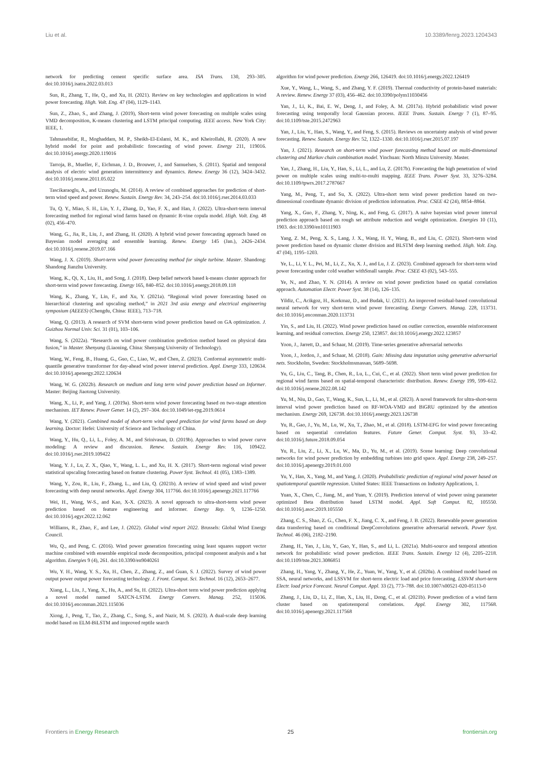Liu et al. 10.3389/fenrg.2023.1204343
network for predicting cement specific surface area. ISA Trans. 130, 293–305. doi:10.1016/j.isatra.2022.03.013
Sun, R., Zhang, T., He, Q., and Xu, H. (2021). Review on key technologies and applications in wind power forecasting. High. Volt. Eng. 47 (04), 1129–1143.
Sun, Z., Zhao, S., and Zhang, J. (2019), Short-term wind power forecasting on multiple scales using VMD decomposition, K-means clustering and LSTM principal computing. IEEE access. New York City: IEEE, 1.
Tahmasebifar, R., Moghaddam, M. P., Sheikh-El-Eslami, M. K., and Kheirollahi, R. (2020). A new hybrid model for point and probabilistic forecasting of wind power. Energy 211, 119016. doi:10.1016/j.energy.2020.119016
Tarroja, B., Mueller, F., Eichman, J. D., Brouwer, J., and Samuelsen, S. (2011). Spatial and temporal analysis of electric wind generation intermittency and dynamics. Renew. Energy 36 (12), 3424–3432. doi:10.1016/j.renene.2011.05.022
Tascikaraoglu, A., and Uzunoglu, M. (2014). A review of combined approaches for prediction of short-term wind speed and power. Renew. Sustain. Energy Rev. 34, 243–254. doi:10.1016/j.rser.2014.03.033
Tu, Q. Y., Miao, S. H., Lin, Y. J., Zhang, D., Yao, F. X., and Han, J. (2022). Ultra-short-term interval forecasting method for regional wind farms based on dynamic R-vine copula model. High. Volt. Eng. 48 (02), 456–470.
Wang, G., Jia, R., Liu, J., and Zhang, H. (2020). A hybrid wind power forecasting approach based on Bayesian model averaging and ensemble learning. Renew. Energy 145 (Jan.), 2426–2434. doi:10.1016/j.renene.2019.07.166
Wang, J. X. (2019). Short-term wind power forecasting method for single turbine. Master. Shandong: Shandong Jianzhu University.
Wang, K., Qi, X., Liu, H., and Song, J. (2018). Deep belief network based k-means cluster approach for short-term wind power forecasting. Energy 165, 840–852. doi:10.1016/j.energy.2018.09.118
Wang, K., Zhang, Y., Lin, F., and Xu, Y. (2021a). “Regional wind power forecasting based on hierarchical clustering and upscaling method,” in 2021 3rd asia energy and electrical engineering symposium (AEEES) (Chengdu, China: IEEE), 713–718.
Wang, Q. (2013). A research of SVM short-term wind power prediction based on GA optimization. J. Guizhou Normal Univ. Sci. 31 (01), 103–106.
Wang, S. (2022a). “Research on wind power combination prediction method based on physical data fusion,” in Master. Shenyang (Liaoning, China: Shenyang University of Technology).
Wang, W., Feng, B., Huang, G., Guo, C., Liao, W., and Chen, Z. (2023). Conformal asymmetric multi-quantile generative transformer for day-ahead wind power interval prediction. Appl. Energy 333, 120634. doi:10.1016/j.apenergy.2022.120634
Wang, W. G. (2022b). Research on medium and long term wind power prediction based on Informer. Master: Beijing Jiaotong University.
Wang, X., Li, P., and Yang, J. (2019a). Short-term wind power forecasting based on two-stage attention mechanism. IET Renew. Power Gener. 14 (2), 297–304. doi:10.1049/iet-rpg.2019.0614
Wang, Y. (2021). Combined model of short-term wind speed prediction for wind farms based on deep learning. Doctor: Hefei: University of Science and Technology of China.
Wang, Y., Hu, Q., Li, L., Foley, A. M., and Srinivasan, D. (2019b). Approaches to wind power curve modeling: A review and discussion. Renew. Sustain. Energy Rev. 116, 109422. doi:10.1016/j.rser.2019.109422
Wang, Y. J., Lu, Z. X., Qiao, Y., Wang, L. L., and Xu, H. X. (2017). Short-term regional wind power statistical upscaling forecasting based on feature clustering. Power Syst. Technol. 41 (05), 1383–1389.
Wang, Y., Zou, R., Liu, F., Zhang, L., and Liu, Q. (2021b). A review of wind speed and wind power forecasting with deep neural networks. Appl. Energy 304, 117766. doi:10.1016/j.apenergy.2021.117766
Wei, H., Wang, W-S., and Kao, X-X. (2023). A novel approach to ultra-short-term wind power prediction based on feature engineering and informer. Energy Rep. 9, 1236–1250. doi:10.1016/j.egyr.2022.12.062
Williams, R., Zhao, F., and Lee, J. (2022). Global wind report 2022. Brussels: Global Wind Energy Council.
Wu, Q., and Peng, C. (2016). Wind power generation forecasting using least squares support vector machine combined with ensemble empirical mode decomposition, principal component analysis and a bat algorithm. Energies 9 (4), 261. doi:10.3390/en9040261
Wu, Y. H., Wang, Y. S., Xu, H., Chen, Z., Zhang, Z., and Guan, S. J. (2022). Survey of wind power output power output power forecasting technology. J. Front. Comput. Sci. Technol. 16 (12), 2653–2677.
Xiang, L., Liu, J., Yang, X., Hu, A., and Su, H. (2022). Ultra-short term wind power prediction applying a novel model named SATCN-LSTM. Energy Convers. Manag. 252, 115036. doi:10.1016/j.enconman.2021.115036
Xiong, J., Peng, T., Tao, Z., Zhang, C., Song, S., and Nazir, M. S. (2023). A dual-scale deep learning model based on ELM-BiLSTM and improved reptile search
algorithm for wind power prediction. Energy 266, 126419. doi:10.1016/j.energy.2022.126419
Xue, Y., Wang, L., Wang, S., and Zhang, Y. F. (2019). Thermal conductivity of protein-based materials: A review. Renew. Energy 37 (03), 456–462. doi:10.3390/polym11030456
Yan, J., Li, K., Bai, E. W., Deng, J., and Foley, A. M. (2017a). Hybrid probabilistic wind power forecasting using temporally local Gaussian process. IEEE Trans. Sustain. Energy 7 (1), 87–95. doi:10.1109/tste.2015.2472963
Yan, J., Liu, Y., Han, S., Wang, Y., and Feng, S. (2015). Reviews on uncertainty analysis of wind power forecasting. Renew. Sustain. Energy Rev. 52, 1322–1330. doi:10.1016/j.rser.2015.07.197
Yan, J. (2021). Research on short-term wind power forecasting method based on multi-dimensional clustering and Markov chain combination model. Yinchuan: North Minzu University. Master.
Yan, J., Zhang, H., Liu, Y., Han, S., Li, L., and Lu, Z. (2017b). Forecasting the high penetration of wind power on multiple scales using multi-to-multi mapping. IEEE Trans. Power Syst. 33, 3276–3284. doi:10.1109/tpwrs.2017.2787667
Yang, M., Peng, T., and Su, X. (2022). Ultra-short term wind power prediction based on two-dimensional coordinate dynamic division of prediction information. Proc. CSEE 42 (24), 8854–8864.
Yang, X., Guo, F., Zhang, Y., Ning, K., and Feng, G. (2017). A naive bayesian wind power interval prediction approach based on rough set attribute reduction and weight optimization. Energies 10 (11), 1903. doi:10.3390/en10111903
Yang, Z. M., Peng, X. S., Lang, J. X., Wang, H. Y., Wang, B., and Liu, C. (2021). Short-term wind power prediction based on dynamic cluster division and BLSTM deep learning method. High. Volt. Eng. 47 (04), 1195–1203.
Ye, L., Li, Y. L., Pei, M., Li, Z., Xu, X. J., and Lu, J. Z. (2023). Combined approach for short-term wind power forecasting under cold weather withSmall sample. Proc. CSEE 43 (02), 543–555.
Ye, N., and Zhao, Y. N. (2014). A review on wind power prediction based on spatial correlation approach. Automation Electr. Power Syst. 38 (14), 126–135.
Yildiz, C., Acikgoz, H., Korkmaz, D., and Budak, U. (2021). An improved residual-based convolutional neural network for very short-term wind power forecasting. Energy Convers. Manag. 228, 113731. doi:10.1016/j.enconman.2020.113731
Yin, S., and Liu, H. (2022). Wind power prediction based on outlier correction, ensemble reinforcement learning, and residual correction. Energy 250, 123857. doi:10.1016/j.energy.2022.123857
Yoon, J., Jarrett, D., and Schaar, M. (2019). Time-series generative adversarial networks
Yoon, J., Jordon, J., and Schaar, M. (2018). Gain: Missing data imputation using generative adversarial nets. Stockholm, Sweden: Stockholmsmassan, 5689–5698.
Yu, G., Liu, C., Tang, B., Chen, R., Lu, L., Cui, C., et al. (2022). Short term wind power prediction for regional wind farms based on spatial-temporal characteristic distribution. Renew. Energy 199, 599–612. doi:10.1016/j.renene.2022.08.142
Yu, M., Niu, D., Gao, T., Wang, K., Sun, L., Li, M., et al. (2023). A novel framework for ultra-short-term interval wind power prediction based on RF-WOA-VMD and BiGRU optimized by the attention mechanism. Energy 269, 126738. doi:10.1016/j.energy.2023.126738
Yu, R., Gao, J., Yu, M., Lu, W., Xu, T., Zhao, M., et al. (2018). LSTM-EFG for wind power forecasting based on sequential correlation features. Future Gener. Comput. Syst. 93, 33–42. doi:10.1016/j.future.2018.09.054
Yu, R., Liu, Z., Li, X., Lu, W., Ma, D., Yu, M., et al. (2019). Scene learning: Deep convolutional networks for wind power prediction by embedding turbines into grid space. Appl. Energy 238, 249–257. doi:10.1016/j.apenergy.2019.01.010
Yu, Y., Han, X., Yang, M., and Yang, J. (2020). Probabilistic prediction of regional wind power based on spatiotemporal quantile regression. United States: IEEE Transactions on Industry Applications, 1.
Yuan, X., Chen, C., Jiang, M., and Yuan, Y. (2019). Prediction interval of wind power using parameter optimized Beta distribution based LSTM model. Appl. Soft Comput. 82, 105550. doi:10.1016/j.asoc.2019.105550
Zhang, C. S., Shao, Z. G., Chen, F. X., Jiang, C. X., and Feng, J. B. (2022). Renewable power generation data transferring based on conditional DeepConvolutions generative adversarial network. Power Syst. Technol. 46 (06), 2182–2190.
Zhang, H., Yan, J., Liu, Y., Gao, Y., Han, S., and Li, L. (2021a). Multi-source and temporal attention network for probabilistic wind power prediction. IEEE Trans. Sustain. Energy 12 (4), 2205–2218. doi:10.1109/tste.2021.3086851
Zhang, H., Yang, Y., Zhang, Y., He, Z., Yuan, W., Yang, Y., et al. (2020a). A combined model based on SSA, neural networks, and LSSVM for short-term electric load and price forecasting. LSSVM short-term Electr. load price Forecast. Neural Comput. Appl. 33 (2), 773–788. doi:10.1007/s00521-020-05113-0
Zhang, J., Liu, D., Li, Z., Han, X., Liu, H., Dong, C., et al. (2021b). Power prediction of a wind farm cluster based on spatiotemporal correlations. Appl. Energy 302, 117568. doi:10.1016/j.apenergy.2021.117568
Frontiers in Energy Research 25 frontiersin.org